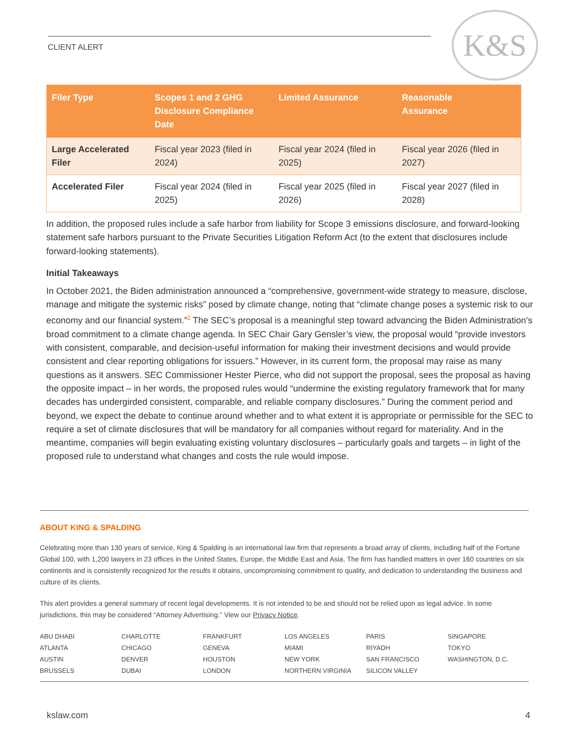CLIENT ALERT
K&S
| Filer Type | Scopes 1 and 2 GHG Disclosure Compliance Date | Limited Assurance | Reasonable Assurance |
| --- | --- | --- | --- |
| Large Accelerated Filer | Fiscal year 2023 (filed in 2024) | Fiscal year 2024 (filed in 2025) | Fiscal year 2026 (filed in 2027) |
| Accelerated Filer | Fiscal year 2024 (filed in 2025) | Fiscal year 2025 (filed in 2026) | Fiscal year 2027 (filed in 2028) |
In addition, the proposed rules include a safe harbor from liability for Scope 3 emissions disclosure, and forward-looking statement safe harbors pursuant to the Private Securities Litigation Reform Act (to the extent that disclosures include forward-looking statements).
Initial Takeaways
In October 2021, the Biden administration announced a “comprehensive, government-wide strategy to measure, disclose, manage and mitigate the systemic risks” posed by climate change, noting that “climate change poses a systemic risk to our economy and our financial system.”<sup>2</sup> The SEC’s proposal is a meaningful step toward advancing the Biden Administration’s broad commitment to a climate change agenda. In SEC Chair Gary Gensler’s view, the proposal would “provide investors with consistent, comparable, and decision-useful information for making their investment decisions and would provide consistent and clear reporting obligations for issuers.” However, in its current form, the proposal may raise as many questions as it answers. SEC Commissioner Hester Pierce, who did not support the proposal, sees the proposal as having the opposite impact – in her words, the proposed rules would “undermine the existing regulatory framework that for many decades has undergirded consistent, comparable, and reliable company disclosures.” During the comment period and beyond, we expect the debate to continue around whether and to what extent it is appropriate or permissible for the SEC to require a set of climate disclosures that will be mandatory for all companies without regard for materiality. And in the meantime, companies will begin evaluating existing voluntary disclosures – particularly goals and targets – in light of the proposed rule to understand what changes and costs the rule would impose.
ABOUT KING & SPALDING
Celebrating more than 130 years of service, King & Spalding is an international law firm that represents a broad array of clients, including half of the Fortune Global 100, with 1,200 lawyers in 23 offices in the United States, Europe, the Middle East and Asia. The firm has handled matters in over 160 countries on six continents and is consistently recognized for the results it obtains, uncompromising commitment to quality, and dedication to understanding the business and culture of its clients.
This alert provides a general summary of recent legal developments. It is not intended to be and should not be relied upon as legal advice. In some jurisdictions, this may be considered “Attorney Advertising.” View our Privacy Notice.
ABU DHABI CHARLOTTE FRANKFURT LOS ANGELES PARIS SINGAPORE ATLANTA CHICAGO GENEVA MIAMI RIYADH TOKYO AUSTIN DENVER HOUSTON NEW YORK SAN FRANCISCO WASHINGTON, D.C. BRUSSELS DUBAI LONDON NORTHERN VIRGINIA SILICON VALLEY
kslaw.com 4